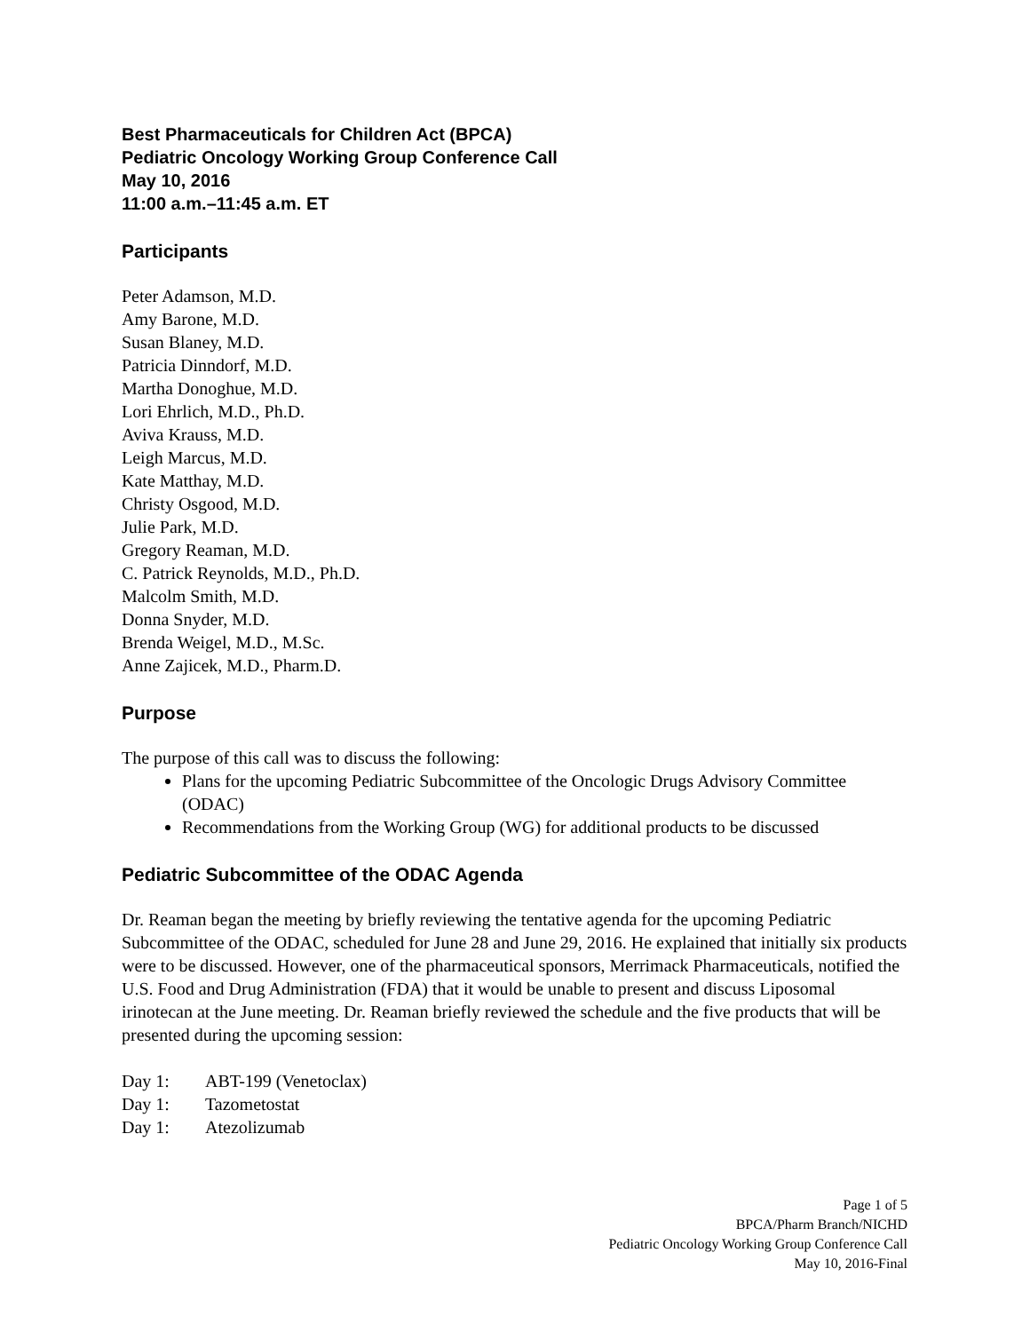Best Pharmaceuticals for Children Act (BPCA)
Pediatric Oncology Working Group Conference Call
May 10, 2016
11:00 a.m.–11:45 a.m. ET
Participants
Peter Adamson, M.D.
Amy Barone, M.D.
Susan Blaney, M.D.
Patricia Dinndorf, M.D.
Martha Donoghue, M.D.
Lori Ehrlich, M.D., Ph.D.
Aviva Krauss, M.D.
Leigh Marcus, M.D.
Kate Matthay, M.D.
Christy Osgood, M.D.
Julie Park, M.D.
Gregory Reaman, M.D.
C. Patrick Reynolds, M.D., Ph.D.
Malcolm Smith, M.D.
Donna Snyder, M.D.
Brenda Weigel, M.D., M.Sc.
Anne Zajicek, M.D., Pharm.D.
Purpose
The purpose of this call was to discuss the following:
Plans for the upcoming Pediatric Subcommittee of the Oncologic Drugs Advisory Committee (ODAC)
Recommendations from the Working Group (WG) for additional products to be discussed
Pediatric Subcommittee of the ODAC Agenda
Dr. Reaman began the meeting by briefly reviewing the tentative agenda for the upcoming Pediatric Subcommittee of the ODAC, scheduled for June 28 and June 29, 2016. He explained that initially six products were to be discussed. However, one of the pharmaceutical sponsors, Merrimack Pharmaceuticals, notified the U.S. Food and Drug Administration (FDA) that it would be unable to present and discuss Liposomal irinotecan at the June meeting. Dr. Reaman briefly reviewed the schedule and the five products that will be presented during the upcoming session:
Day 1: ABT-199 (Venetoclax)
Day 1: Tazometostat
Day 1: Atezolizumab
Page 1 of 5
BPCA/Pharm Branch/NICHD
Pediatric Oncology Working Group Conference Call
May 10, 2016-Final